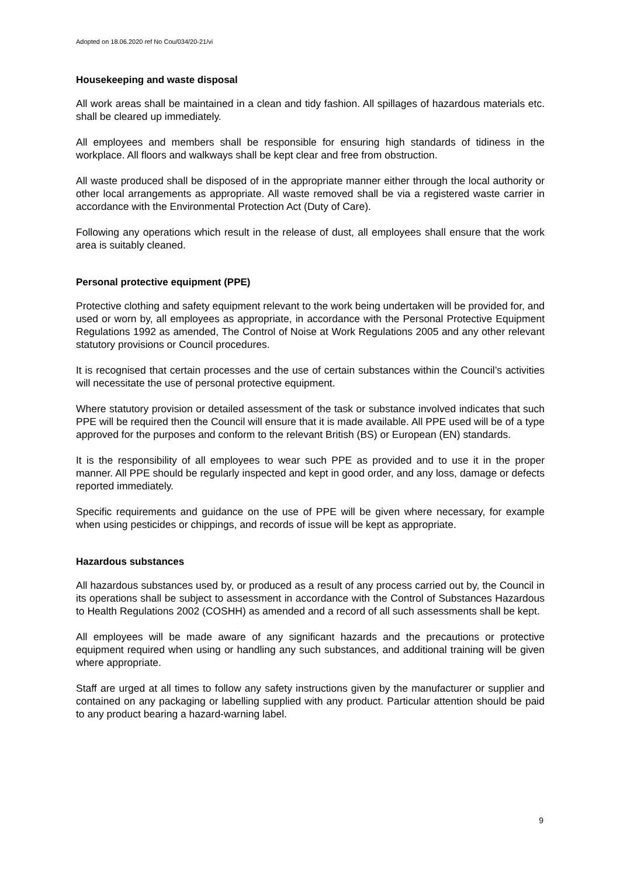Adopted on 18.06.2020 ref No Cou/034/20-21/vi
Housekeeping and waste disposal
All work areas shall be maintained in a clean and tidy fashion. All spillages of hazardous materials etc. shall be cleared up immediately.
All employees and members shall be responsible for ensuring high standards of tidiness in the workplace. All floors and walkways shall be kept clear and free from obstruction.
All waste produced shall be disposed of in the appropriate manner either through the local authority or other local arrangements as appropriate. All waste removed shall be via a registered waste carrier in accordance with the Environmental Protection Act (Duty of Care).
Following any operations which result in the release of dust, all employees shall ensure that the work area is suitably cleaned.
Personal protective equipment (PPE)
Protective clothing and safety equipment relevant to the work being undertaken will be provided for, and used or worn by, all employees as appropriate, in accordance with the Personal Protective Equipment Regulations 1992 as amended, The Control of Noise at Work Regulations 2005 and any other relevant statutory provisions or Council procedures.
It is recognised that certain processes and the use of certain substances within the Council’s activities will necessitate the use of personal protective equipment.
Where statutory provision or detailed assessment of the task or substance involved indicates that such PPE will be required then the Council will ensure that it is made available. All PPE used will be of a type approved for the purposes and conform to the relevant British (BS) or European (EN) standards.
It is the responsibility of all employees to wear such PPE as provided and to use it in the proper manner. All PPE should be regularly inspected and kept in good order, and any loss, damage or defects reported immediately.
Specific requirements and guidance on the use of PPE will be given where necessary, for example when using pesticides or chippings, and records of issue will be kept as appropriate.
Hazardous substances
All hazardous substances used by, or produced as a result of any process carried out by, the Council in its operations shall be subject to assessment in accordance with the Control of Substances Hazardous to Health Regulations 2002 (COSHH) as amended and a record of all such assessments shall be kept.
All employees will be made aware of any significant hazards and the precautions or protective equipment required when using or handling any such substances, and additional training will be given where appropriate.
Staff are urged at all times to follow any safety instructions given by the manufacturer or supplier and contained on any packaging or labelling supplied with any product. Particular attention should be paid to any product bearing a hazard-warning label.
9